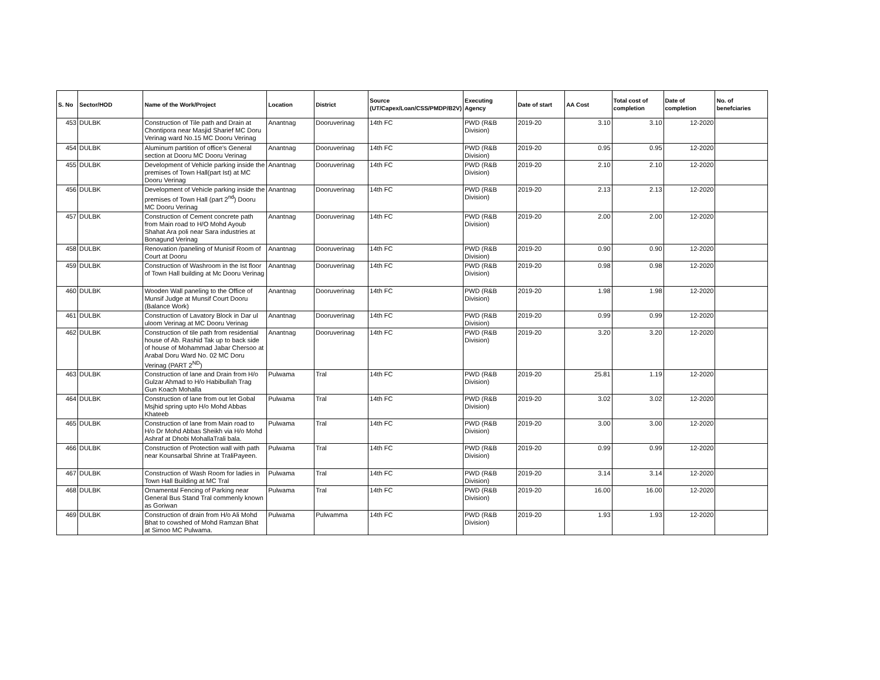| S. No | Sector/HOD | Name of the Work/Project | Location | District | Source (UT/Capex/Loan/CSS/PMDP/B2V) | Executing Agency | Date of start | AA Cost | Total cost of completion | Date of completion | No. of benefciaries |
| --- | --- | --- | --- | --- | --- | --- | --- | --- | --- | --- | --- |
| 453 | DULBK | Construction of Tile path and Drain at Chontipora near Masjid Sharief MC Doru Verinag ward No.15 MC Dooru Verinag | Anantnag | Dooruverinag | 14th FC | PWD (R&B Division) | 2019-20 | 3.10 | 3.10 | 12-2020 | |
| 454 | DULBK | Aluminum partition of office's General section at Dooru MC Dooru Verinag | Anantnag | Dooruverinag | 14th FC | PWD (R&B Division) | 2019-20 | 0.95 | 0.95 | 12-2020 | |
| 455 | DULBK | Development of Vehicle parking inside the premises of Town Hall(part Ist) at MC Dooru Verinag | Anantnag | Dooruverinag | 14th FC | PWD (R&B Division) | 2019-20 | 2.10 | 2.10 | 12-2020 | |
| 456 | DULBK | Development of Vehicle parking inside the premises of Town Hall (part 2<sup>nd</sup>) Dooru MC Dooru Verinag | Anantnag | Dooruverinag | 14th FC | PWD (R&B Division) | 2019-20 | 2.13 | 2.13 | 12-2020 | |
| 457 | DULBK | Construction of Cement concrete path from Main road to H/O Mohd Ayoub Shahat Ara poli near Sara industries at Bonagund Verinag | Anantnag | Dooruverinag | 14th FC | PWD (R&B Division) | 2019-20 | 2.00 | 2.00 | 12-2020 | |
| 458 | DULBK | Renovation /paneling of Munisif Room of Court at Dooru | Anantnag | Dooruverinag | 14th FC | PWD (R&B Division) | 2019-20 | 0.90 | 0.90 | 12-2020 | |
| 459 | DULBK | Construction of Washroom in the Ist floor of Town Hall building at Mc Dooru Verinag | Anantnag | Dooruverinag | 14th FC | PWD (R&B Division) | 2019-20 | 0.98 | 0.98 | 12-2020 | |
| 460 | DULBK | Wooden Wall paneling to the Office of Munsif Judge at Munsif Court Dooru (Balance Work) | Anantnag | Dooruverinag | 14th FC | PWD (R&B Division) | 2019-20 | 1.98 | 1.98 | 12-2020 | |
| 461 | DULBK | Construction of Lavatory Block in Dar ul uloom Verinag at MC Dooru Verinag | Anantnag | Dooruverinag | 14th FC | PWD (R&B Division) | 2019-20 | 0.99 | 0.99 | 12-2020 | |
| 462 | DULBK | Construction of tile path from residential house of Ab. Rashid Tak up to back side of house of Mohammad Jabar Chersoo at Arabal Doru Ward No. 02 MC Doru Verinag (PART 2<sup>ND</sup>) | Anantnag | Dooruverinag | 14th FC | PWD (R&B Division) | 2019-20 | 3.20 | 3.20 | 12-2020 | |
| 463 | DULBK | Construction of lane and Drain from H/o Gulzar Ahmad to H/o Habibullah Trag Gun Koach Mohalla | Pulwama | Tral | 14th FC | PWD (R&B Division) | 2019-20 | 25.81 | 1.19 | 12-2020 | |
| 464 | DULBK | Construction of lane from out let Gobal Msjhid spring upto H/o Mohd Abbas Khateeb | Pulwama | Tral | 14th FC | PWD (R&B Division) | 2019-20 | 3.02 | 3.02 | 12-2020 | |
| 465 | DULBK | Construction of lane from Main road to H/o Dr Mohd Abbas Sheikh via H/o Mohd Ashraf at Dhobi MohallaTrali bala. | Pulwama | Tral | 14th FC | PWD (R&B Division) | 2019-20 | 3.00 | 3.00 | 12-2020 | |
| 466 | DULBK | Construction of Protection wall with path near Kounsarbal Shrine at TraliPayeen. | Pulwama | Tral | 14th FC | PWD (R&B Division) | 2019-20 | 0.99 | 0.99 | 12-2020 | |
| 467 | DULBK | Construction of Wash Room for ladies in Town Hall Building at MC Tral | Pulwama | Tral | 14th FC | PWD (R&B Division) | 2019-20 | 3.14 | 3.14 | 12-2020 | |
| 468 | DULBK | Ornamental Fencing of Parking near General Bus Stand Tral commenly known as Goriwan | Pulwama | Tral | 14th FC | PWD (R&B Division) | 2019-20 | 16.00 | 16.00 | 12-2020 | |
| 469 | DULBK | Construction of drain from H/o Ali Mohd Bhat to cowshed of Mohd Ramzan Bhat at Sirnoo MC Pulwama. | Pulwama | Pulwamma | 14th FC | PWD (R&B Division) | 2019-20 | 1.93 | 1.93 | 12-2020 | |